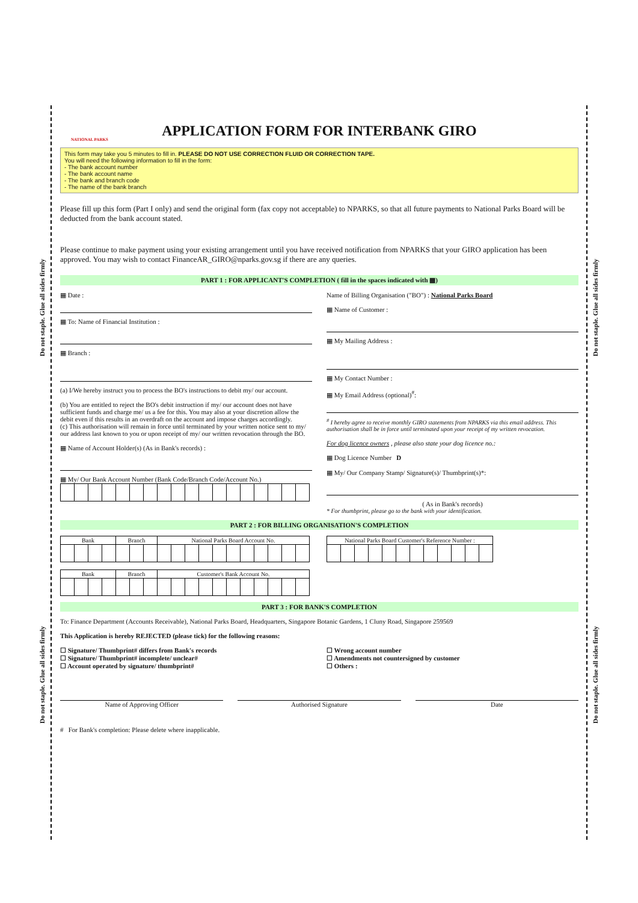Do not staple. Glue all sides firmly
Do not staple. Glue all sides firmly
Do not staple. Glue all sides firmly
Do not staple. Glue all sides firmly
NATIONAL PARKS
APPLICATION FORM FOR INTERBANK GIRO
This form may take you 5 minutes to fill in. PLEASE DO NOT USE CORRECTION FLUID OR CORRECTION TAPE.
You will need the following information to fill in the form:
- The bank account number
- The bank account name
- The bank and branch code
- The name of the bank branch
Please fill up this form (Part I only) and send the original form (fax copy not acceptable) to NPARKS, so that all future payments to National Parks Board will be deducted from the bank account stated.
Please continue to make payment using your existing arrangement until you have received notification from NPARKS that your GIRO application has been approved. You may wish to contact FinanceAR_GIRO@nparks.gov.sg if there are any queries.
PART 1 : FOR APPLICANT'S COMPLETION ( fill in the spaces indicated with ▦)
▦ Date :
▦ To: Name of Financial Institution :
▦ Branch :
(a) I/We hereby instruct you to process the BO's instructions to debit my/ our account.
(b) You are entitled to reject the BO's debit instruction if my/ our account does not have sufficient funds and charge me/ us a fee for this. You may also at your discretion allow the debit even if this results in an overdraft on the account and impose charges accordingly.
(c) This authorisation will remain in force until terminated by your written notice sent to my/ our address last known to you or upon receipt of my/ our written revocation through the BO.
▦ Name of Account Holder(s) (As in Bank's records) :
▦ My/ Our Bank Account Number (Bank Code/Branch Code/Account No.)
Name of Billing Organisation ("BO") : National Parks Board
▦ Name of Customer :
▦ My Mailing Address :
▦ My Contact Number :
▦ My Email Address (optional)<sup>#</sup>:
<sup>#</sup> I hereby agree to receive monthly GIRO statements from NPARKS via this email address. This authorisation shall be in force until terminated upon your receipt of my written revocation.
For dog licence owners , please also state your dog licence no.:
▦ Dog Licence Number D
▦ My/ Our Company Stamp/ Signature(s)/ Thumbprint(s)*:
( As in Bank's records)
* For thumbprint, please go to the bank with your identification.
PART 2 : FOR BILLING ORGANISATION'S COMPLETION
| Bank | | | | Branch | | | National Parks Board Account No. | | | | | | | | | | |
| --- | --- | --- | --- | --- | --- | --- | --- | --- | --- | --- | --- | --- | --- | --- | --- | --- | --- |
| Bank | | | | Branch | | | Customer's Bank Account No. | | | | | | | | | | |
| --- | --- | --- | --- | --- | --- | --- | --- | --- | --- | --- | --- | --- | --- | --- | --- | --- | --- |
| National Parks Board Customer's Reference Number : | | | | | | | | | | | |
| --- | --- | --- | --- | --- | --- | --- | --- | --- | --- | --- | --- |
PART 3 : FOR BANK'S COMPLETION
To: Finance Department (Accounts Receivable), National Parks Board, Headquarters, Singapore Botanic Gardens, 1 Cluny Road, Singapore 259569
This Application is hereby REJECTED (please tick) for the following reasons:
☐ Signature/ Thumbprint# differs from Bank's records
☐ Signature/ Thumbprint# incomplete/ unclear#
☐ Account operated by signature/ thumbprint#
☐ Wrong account number
☐ Amendments not countersigned by customer
☐ Others :
Name of Approving Officer Authorised Signature Date
# For Bank's completion: Please delete where inapplicable.